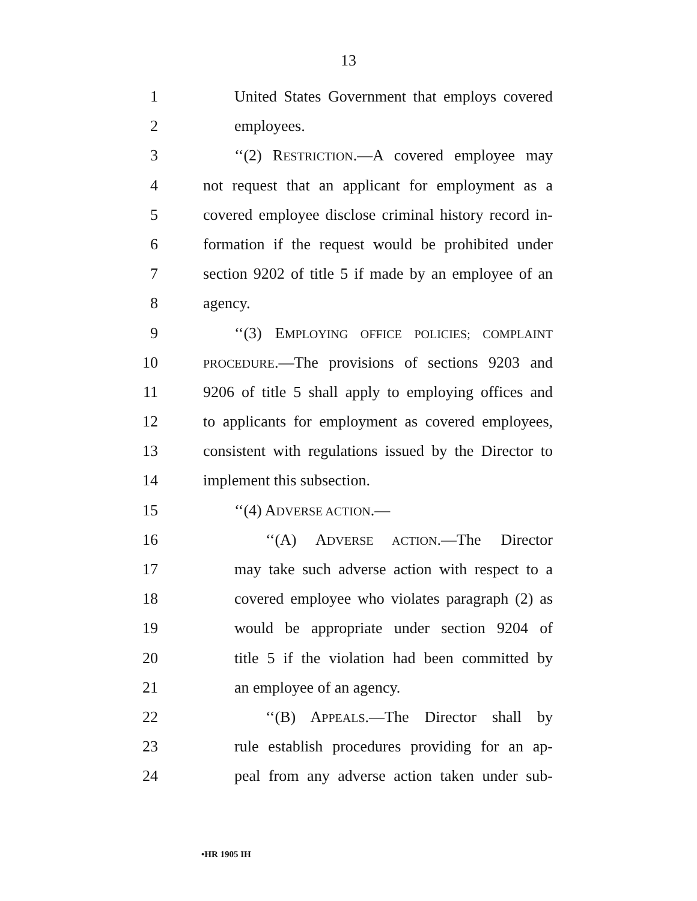13
1 United States Government that employs covered
2 employees.
3 ‘‘(2) RESTRICTION.—A covered employee may
4 not request that an applicant for employment as a
5 covered employee disclose criminal history record in-
6 formation if the request would be prohibited under
7 section 9202 of title 5 if made by an employee of an
8 agency.
9 ‘‘(3) EMPLOYING OFFICE POLICIES; COMPLAINT
10 PROCEDURE.—The provisions of sections 9203 and
11 9206 of title 5 shall apply to employing offices and
12 to applicants for employment as covered employees,
13 consistent with regulations issued by the Director to
14 implement this subsection.
15 ‘‘(4) ADVERSE ACTION.—
16 ‘‘(A) ADVERSE ACTION.—The Director
17 may take such adverse action with respect to a
18 covered employee who violates paragraph (2) as
19 would be appropriate under section 9204 of
20 title 5 if the violation had been committed by
21 an employee of an agency.
22 ‘‘(B) APPEALS.—The Director shall by
23 rule establish procedures providing for an ap-
24 peal from any adverse action taken under sub-
•HR 1905 IH